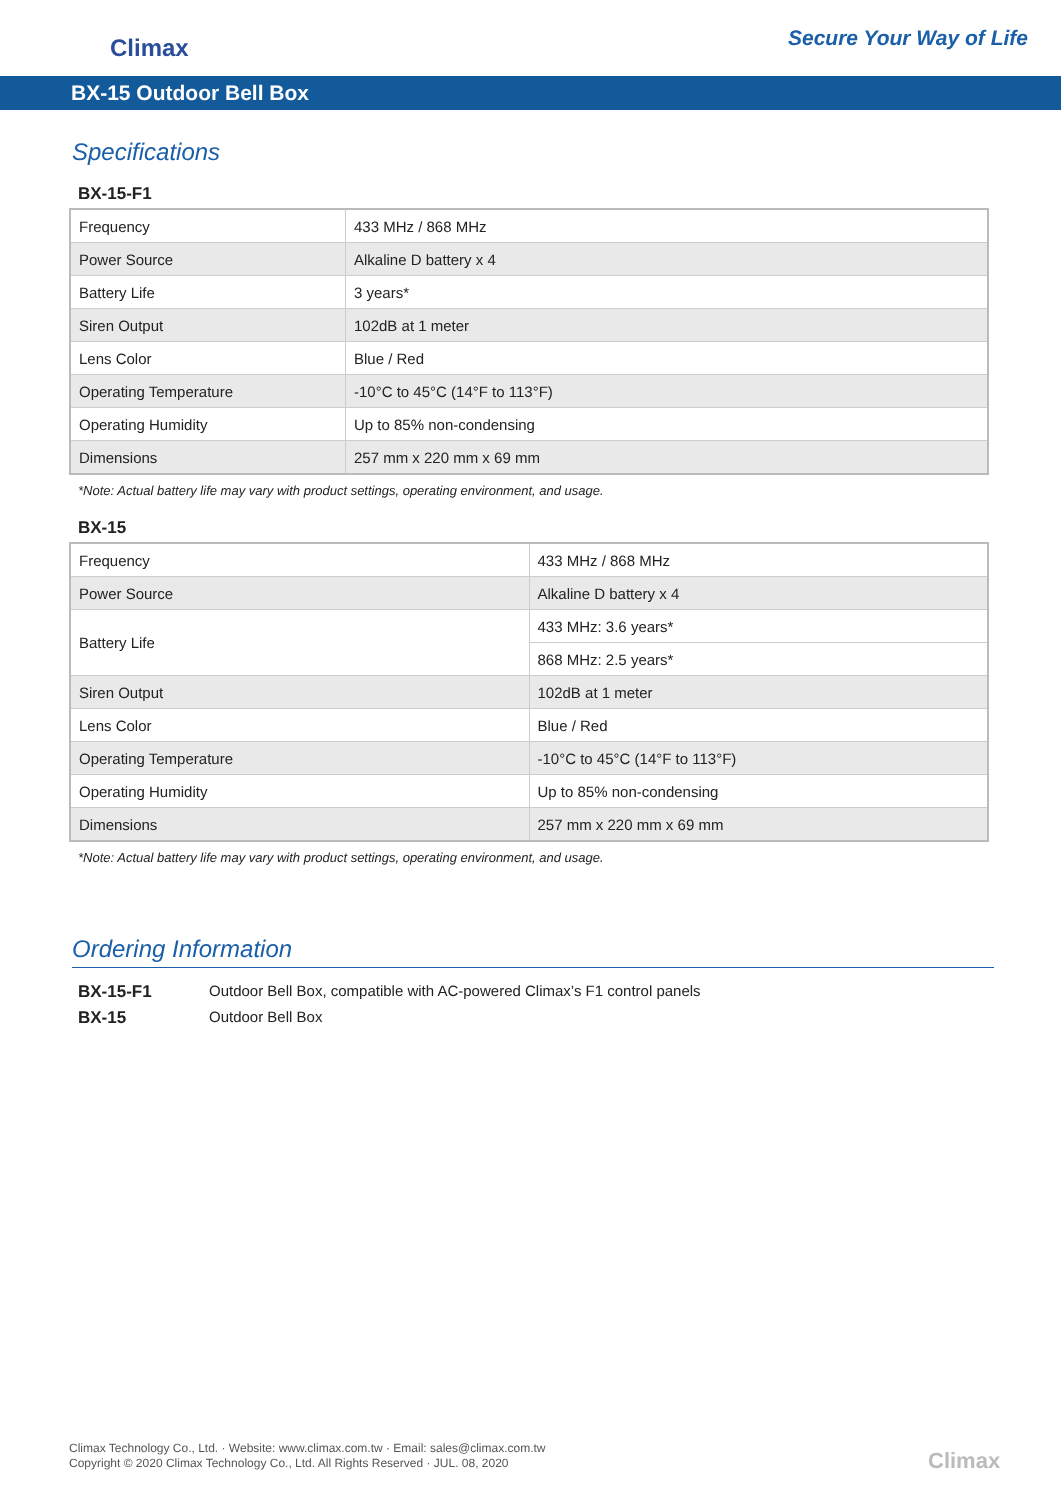Climax
Secure Your Way of Life
BX-15 Outdoor Bell Box
Specifications
BX-15-F1
| Frequency | 433 MHz / 868 MHz |
| Power Source | Alkaline D battery x 4 |
| Battery Life | 3 years* |
| Siren Output | 102dB at 1 meter |
| Lens Color | Blue / Red |
| Operating Temperature | -10°C to 45°C (14°F to 113°F) |
| Operating Humidity | Up to 85% non-condensing |
| Dimensions | 257 mm x 220 mm x 69 mm |
*Note: Actual battery life may vary with product settings, operating environment, and usage.
BX-15
| Frequency | 433 MHz / 868 MHz |
| Power Source | Alkaline D battery x 4 |
| Battery Life | 433 MHz: 3.6 years* |
| | 868 MHz: 2.5 years* |
| Siren Output | 102dB at 1 meter |
| Lens Color | Blue / Red |
| Operating Temperature | -10°C to 45°C (14°F to 113°F) |
| Operating Humidity | Up to 85% non-condensing |
| Dimensions | 257 mm x 220 mm x 69 mm |
*Note: Actual battery life may vary with product settings, operating environment, and usage.
Ordering Information
BX-15-F1 Outdoor Bell Box, compatible with AC-powered Climax’s F1 control panels
BX-15 Outdoor Bell Box
Climax Technology Co., Ltd. · Website: www.climax.com.tw · Email: sales@climax.com.tw
Copyright © 2020 Climax Technology Co., Ltd. All Rights Reserved · JUL. 08, 2020
Climax